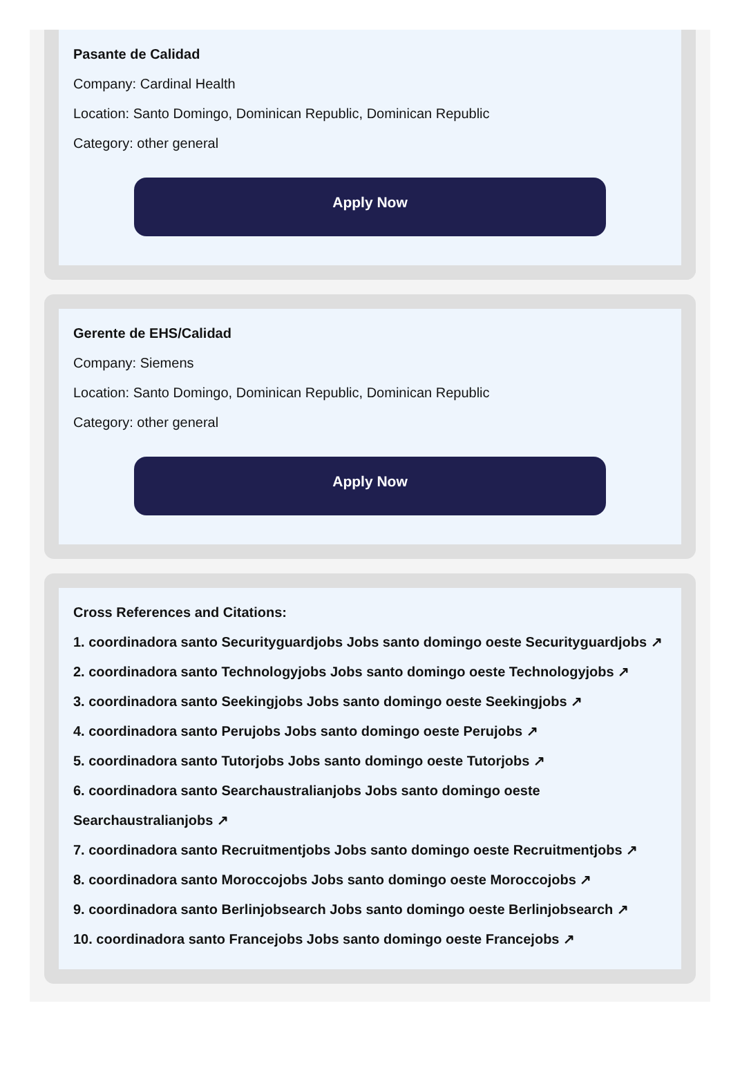Pasante de Calidad
Company: Cardinal Health
Location: Santo Domingo, Dominican Republic, Dominican Republic
Category: other general
Apply Now
Gerente de EHS/Calidad
Company: Siemens
Location: Santo Domingo, Dominican Republic, Dominican Republic
Category: other general
Apply Now
Cross References and Citations:
1. coordinadora santo Securityguardjobs Jobs santo domingo oeste Securityguardjobs ↗
2. coordinadora santo Technologyjobs Jobs santo domingo oeste Technologyjobs ↗
3. coordinadora santo Seekingjobs Jobs santo domingo oeste Seekingjobs ↗
4. coordinadora santo Perujobs Jobs santo domingo oeste Perujobs ↗
5. coordinadora santo Tutorjobs Jobs santo domingo oeste Tutorjobs ↗
6. coordinadora santo Searchaustralianjobs Jobs santo domingo oeste Searchaustralianjobs ↗
7. coordinadora santo Recruitmentjobs Jobs santo domingo oeste Recruitmentjobs ↗
8. coordinadora santo Moroccojobs Jobs santo domingo oeste Moroccojobs ↗
9. coordinadora santo Berlinjobsearch Jobs santo domingo oeste Berlinjobsearch ↗
10. coordinadora santo Francejobs Jobs santo domingo oeste Francejobs ↗